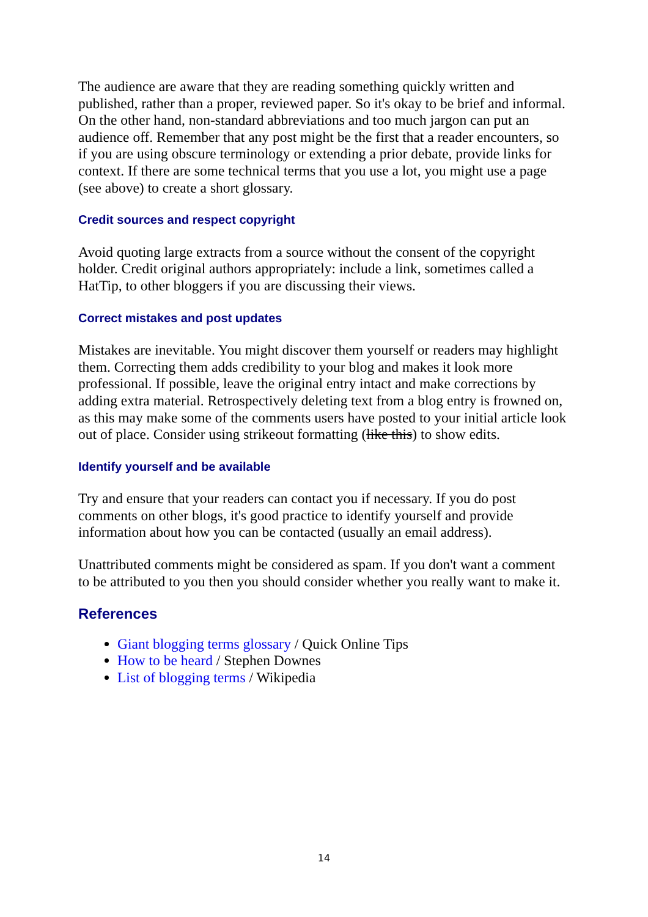The audience are aware that they are reading something quickly written and published, rather than a proper, reviewed paper. So it's okay to be brief and informal. On the other hand, non-standard abbreviations and too much jargon can put an audience off. Remember that any post might be the first that a reader encounters, so if you are using obscure terminology or extending a prior debate, provide links for context. If there are some technical terms that you use a lot, you might use a page (see above) to create a short glossary.
Credit sources and respect copyright
Avoid quoting large extracts from a source without the consent of the copyright holder. Credit original authors appropriately: include a link, sometimes called a HatTip, to other bloggers if you are discussing their views.
Correct mistakes and post updates
Mistakes are inevitable. You might discover them yourself or readers may highlight them. Correcting them adds credibility to your blog and makes it look more professional. If possible, leave the original entry intact and make corrections by adding extra material. Retrospectively deleting text from a blog entry is frowned on, as this may make some of the comments users have posted to your initial article look out of place. Consider using strikeout formatting (like this) to show edits.
Identify yourself and be available
Try and ensure that your readers can contact you if necessary. If you do post comments on other blogs, it's good practice to identify yourself and provide information about how you can be contacted (usually an email address).
Unattributed comments might be considered as spam. If you don't want a comment to be attributed to you then you should consider whether you really want to make it.
References
Giant blogging terms glossary / Quick Online Tips
How to be heard / Stephen Downes
List of blogging terms / Wikipedia
14